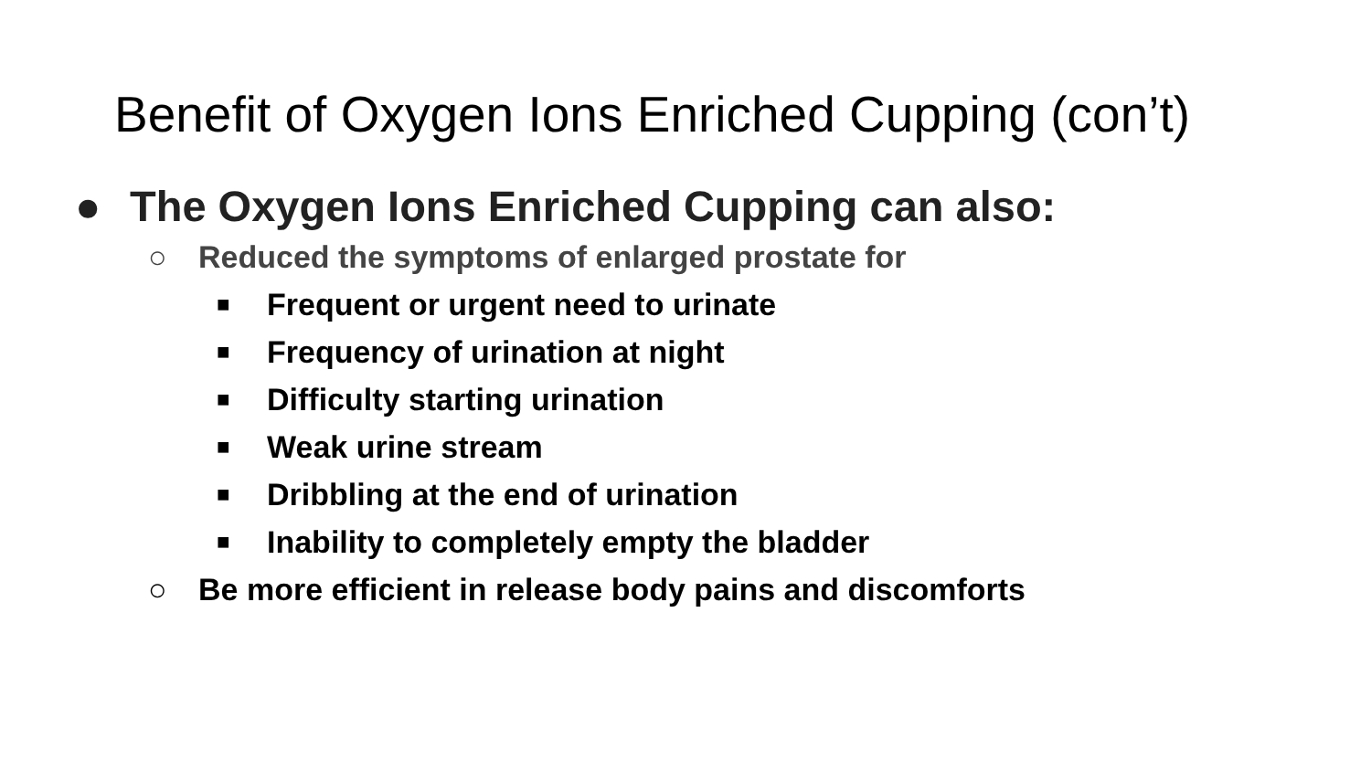Benefit of Oxygen Ions Enriched Cupping (con’t)
● The Oxygen Ions Enriched Cupping can also:
○ Reduced the symptoms of enlarged prostate for
■ Frequent or urgent need to urinate
■ Frequency of urination at night
■ Difficulty starting urination
■ Weak urine stream
■ Dribbling at the end of urination
■ Inability to completely empty the bladder
○ Be more efficient in release body pains and discomforts